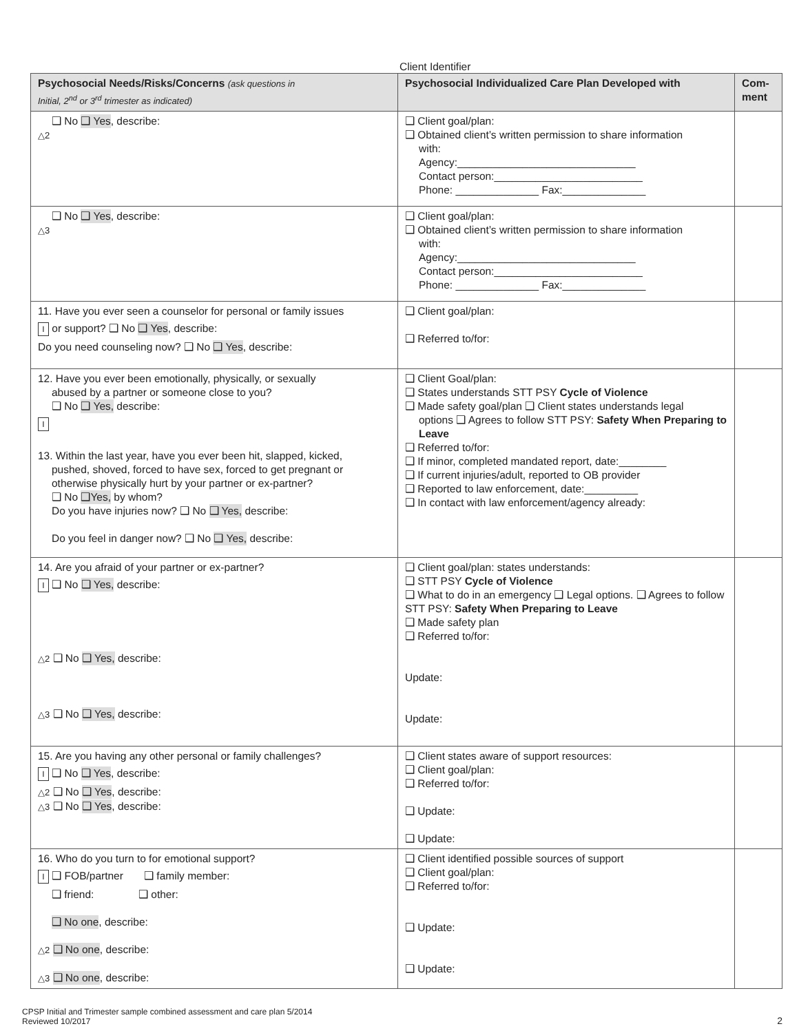Client Identifier
| Psychosocial Needs/Risks/Concerns (ask questions in Initial, 2<sup>nd</sup> or 3<sup>rd</sup> trimester as indicated) | Psychosocial Individualized Care Plan Developed with | Com-ment |
| --- | --- | --- |
| ❑ No ❑ Yes , describe: △2 | ❑ Client goal/plan: ❑ Obtained client’s written permission to share information with: Agency:______________________________ Contact person:_________________________ Phone: ______________ Fax:______________ | |
| ❑ No ❑ Yes , describe: △3 | ❑ Client goal/plan: ❑ Obtained client’s written permission to share information with: Agency:______________________________ Contact person:_________________________ Phone: ______________ Fax:______________ | |
| 11. Have you ever seen a counselor for personal or family issues I or support? ❑ No ❑ Yes , describe: Do you need counseling now? ❑ No ❑ Yes , describe: | ❑ Client goal/plan: ❑ Referred to/for: | |
| 12. Have you ever been emotionally, physically, or sexually abused by a partner or someone close to you? ❑ No ❑ Yes, describe: I 13. Within the last year, have you ever been hit, slapped, kicked, pushed, shoved, forced to have sex, forced to get pregnant or otherwise physically hurt by your partner or ex-partner? ❑ No ❑Yes, by whom? Do you have injuries now? ❑ No ❑ Yes, describe: Do you feel in danger now? ❑ No ❑ Yes, describe: | ❑ Client Goal/plan: ❑ States understands STT PSY Cycle of Violence ❑ Made safety goal/plan ❑ Client states understands legal options ❑ Agrees to follow STT PSY: Safety When Preparing to Leave ❑ Referred to/for: ❑ If minor, completed mandated report, date:________ ❑ If current injuries/adult, reported to OB provider ❑ Reported to law enforcement, date:_________ ❑ In contact with law enforcement/agency already: | |
| 14. Are you afraid of your partner or ex-partner? I ❑ No ❑ Yes, describe: △2 ❑ No ❑ Yes, describe: △3 ❑ No ❑ Yes, describe: | ❑ Client goal/plan: states understands: ❑ STT PSY Cycle of Violence ❑ What to do in an emergency ❑ Legal options. ❑ Agrees to follow STT PSY: Safety When Preparing to Leave ❑ Made safety plan ❑ Referred to/for: Update: Update: | |
| 15. Are you having any other personal or family challenges? I ❑ No ❑ Yes , describe: △2 ❑ No ❑ Yes , describe: △3 ❑ No ❑ Yes , describe: | ❑ Client states aware of support resources: ❑ Client goal/plan: ❑ Referred to/for: ❑ Update: ❑ Update: | |
| 16. Who do you turn to for emotional support? I ❑ FOB/partner ❑ family member: ❑ friend: ❑ other: ❑ No one , describe: △2 ❑ No one , describe: △3 ❑ No one , describe: | ❑ Client identified possible sources of support ❑ Client goal/plan: ❑ Referred to/for: ❑ Update: ❑ Update: | |
CPSP Initial and Trimester sample combined assessment and care plan 5/2014
Reviewed 10/2017
2